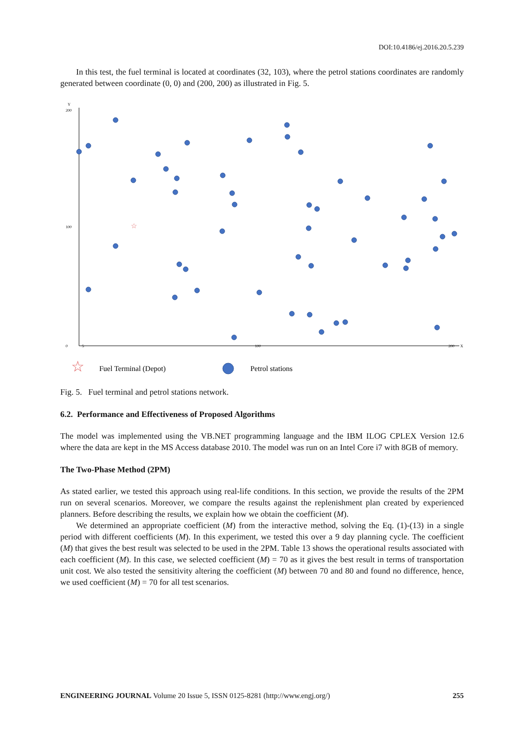DOI:10.4186/ej.2016.20.5.239
In this test, the fuel terminal is located at coordinates (32, 103), where the petrol stations coordinates are randomly generated between coordinate (0, 0) and (200, 200) as illustrated in Fig. 5.
Y
X
0
200
100
5
100
200
☆
☆
Fuel Terminal (Depot)
Petrol stations
Fig. 5. Fuel terminal and petrol stations network.
6.2. Performance and Effectiveness of Proposed Algorithms
The model was implemented using the VB.NET programming language and the IBM ILOG CPLEX Version 12.6 where the data are kept in the MS Access database 2010. The model was run on an Intel Core i7 with 8GB of memory.
The Two-Phase Method (2PM)
As stated earlier, we tested this approach using real-life conditions. In this section, we provide the results of the 2PM run on several scenarios. Moreover, we compare the results against the replenishment plan created by experienced planners. Before describing the results, we explain how we obtain the coefficient (M).
We determined an appropriate coefficient (M) from the interactive method, solving the Eq. (1)-(13) in a single period with different coefficients (M). In this experiment, we tested this over a 9 day planning cycle. The coefficient (M) that gives the best result was selected to be used in the 2PM. Table 13 shows the operational results associated with each coefficient (M). In this case, we selected coefficient (M) = 70 as it gives the best result in terms of transportation unit cost. We also tested the sensitivity altering the coefficient (M) between 70 and 80 and found no difference, hence, we used coefficient (M) = 70 for all test scenarios.
ENGINEERING JOURNAL Volume 20 Issue 5, ISSN 0125-8281 (http://www.engj.org/) 255